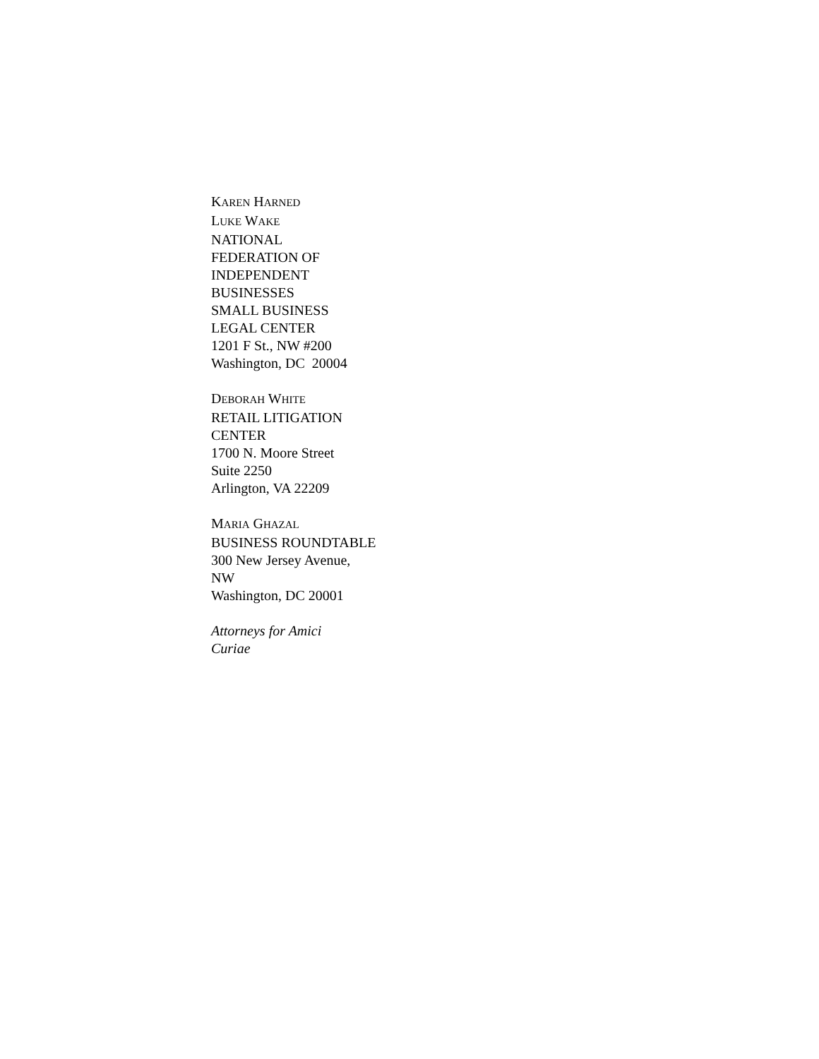KAREN HARNED
LUKE WAKE
NATIONAL
FEDERATION OF
INDEPENDENT
BUSINESSES
SMALL BUSINESS
LEGAL CENTER
1201 F St., NW #200
Washington, DC 20004
DEBORAH WHITE
RETAIL LITIGATION
CENTER
1700 N. Moore Street
Suite 2250
Arlington, VA 22209
MARIA GHAZAL
BUSINESS ROUNDTABLE
300 New Jersey Avenue,
NW
Washington, DC 20001
Attorneys for Amici
Curiae